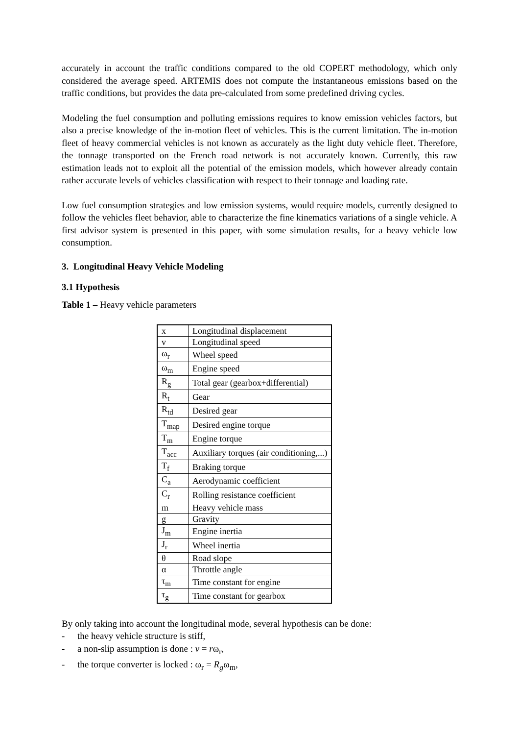accurately in account the traffic conditions compared to the old COPERT methodology, which only considered the average speed. ARTEMIS does not compute the instantaneous emissions based on the traffic conditions, but provides the data pre-calculated from some predefined driving cycles.
Modeling the fuel consumption and polluting emissions requires to know emission vehicles factors, but also a precise knowledge of the in-motion fleet of vehicles. This is the current limitation. The in-motion fleet of heavy commercial vehicles is not known as accurately as the light duty vehicle fleet. Therefore, the tonnage transported on the French road network is not accurately known. Currently, this raw estimation leads not to exploit all the potential of the emission models, which however already contain rather accurate levels of vehicles classification with respect to their tonnage and loading rate.
Low fuel consumption strategies and low emission systems, would require models, currently designed to follow the vehicles fleet behavior, able to characterize the fine kinematics variations of a single vehicle. A first advisor system is presented in this paper, with some simulation results, for a heavy vehicle low consumption.
3. Longitudinal Heavy Vehicle Modeling
3.1 Hypothesis
Table 1 – Heavy vehicle parameters
| x | Longitudinal displacement |
| v | Longitudinal speed |
| ω<sub>r</sub> | Wheel speed |
| ω<sub>m</sub> | Engine speed |
| R<sub>g</sub> | Total gear (gearbox+differential) |
| R<sub>t</sub> | Gear |
| R<sub>td</sub> | Desired gear |
| T<sub>map</sub> | Desired engine torque |
| T<sub>m</sub> | Engine torque |
| T<sub>acc</sub> | Auxiliary torques (air conditioning,...) |
| T<sub>f</sub> | Braking torque |
| C<sub>a</sub> | Aerodynamic coefficient |
| C<sub>r</sub> | Rolling resistance coefficient |
| m | Heavy vehicle mass |
| g | Gravity |
| J<sub>m</sub> | Engine inertia |
| J<sub>r</sub> | Wheel inertia |
| θ | Road slope |
| α | Throttle angle |
| τ<sub>m</sub> | Time constant for engine |
| τ<sub>g</sub> | Time constant for gearbox |
By only taking into account the longitudinal mode, several hypothesis can be done:
- the heavy vehicle structure is stiff,
- a non-slip assumption is done : v = rω<sub>r</sub>,
- the torque converter is locked : ω<sub>r</sub> = R<sub>g</sub>ω<sub>m</sub>,